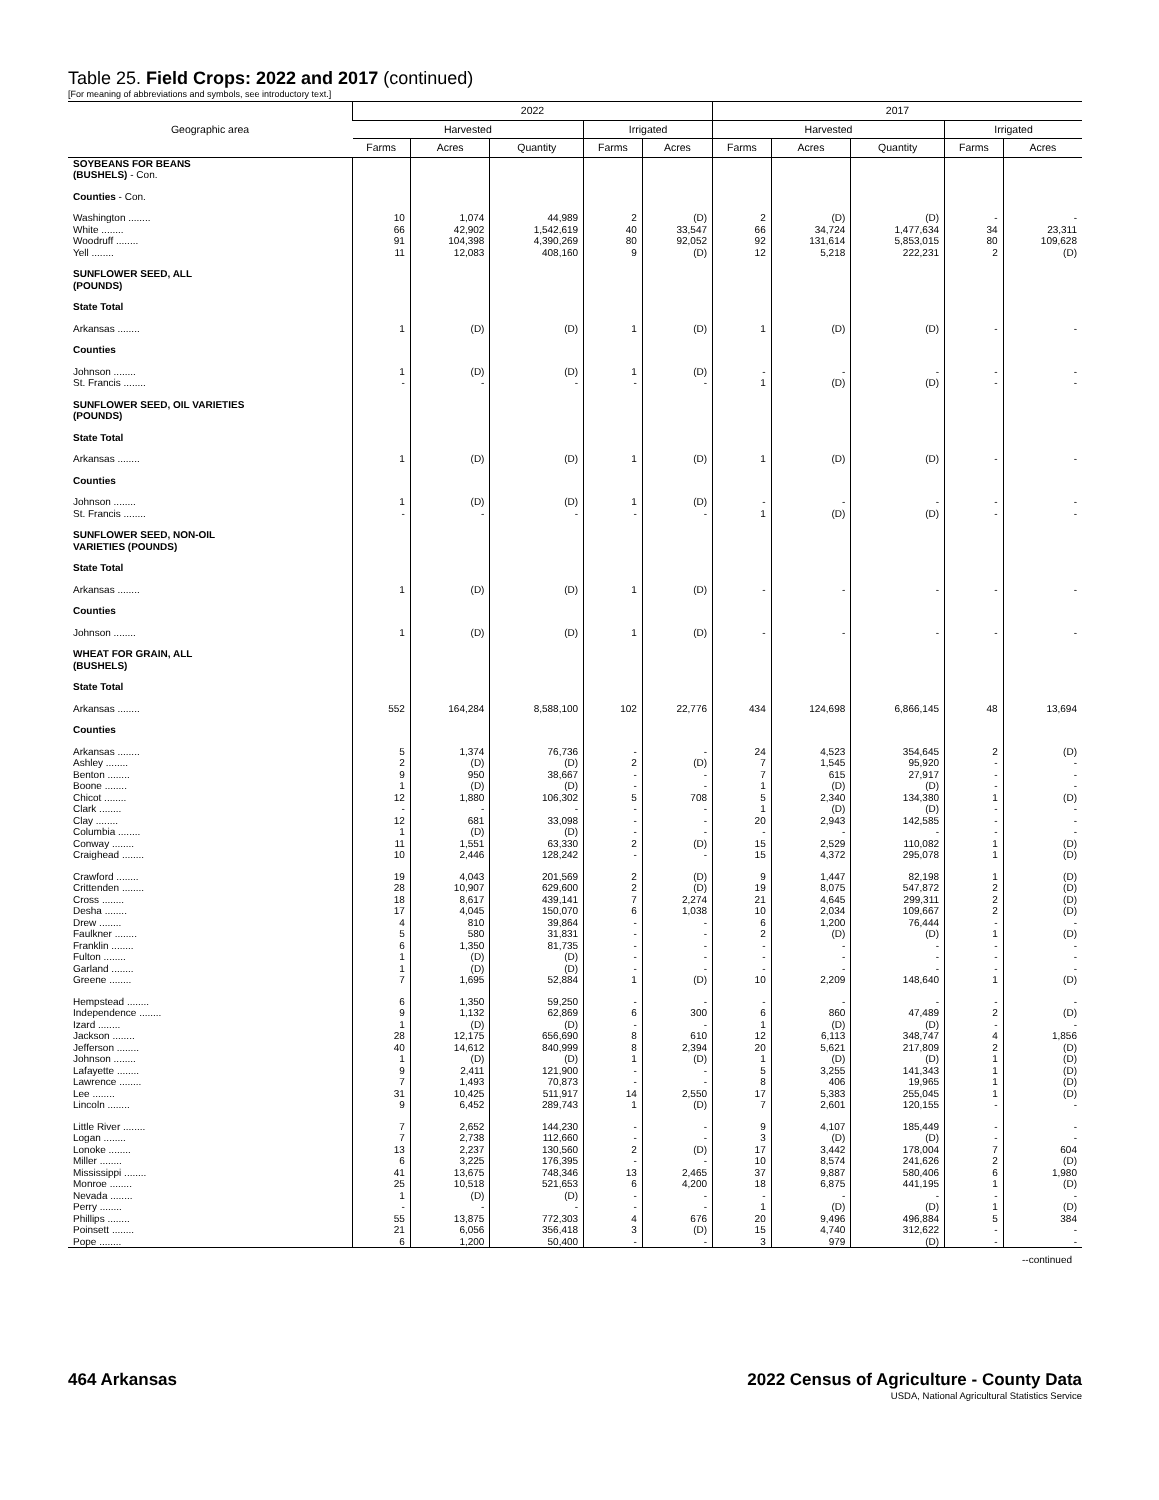Table 25. Field Crops: 2022 and 2017 (continued)
[For meaning of abbreviations and symbols, see introductory text.]
| Geographic area | 2022 | | | | | 2017 | | | | |
| --- | --- | --- | --- | --- | --- | --- | --- | --- | --- | --- |
| | Harvested | | | Irrigated | | Harvested | | | Irrigated | |
| | Farms | Acres | Quantity | Farms | Acres | Farms | Acres | Quantity | Farms | Acres |
| SOYBEANS FOR BEANS (BUSHELS) - Con. | | | | | | | | | | |
| Counties - Con. | | | | | | | | | | |
| Washington ........ | 10 | 1,074 | 44,989 | 2 | (D) | 2 | (D) | (D) | - | - |
| White ........ | 66 | 42,902 | 1,542,619 | 40 | 33,547 | 66 | 34,724 | 1,477,634 | 34 | 23,311 |
| Woodruff ........ | 91 | 104,398 | 4,390,269 | 80 | 92,052 | 92 | 131,614 | 5,853,015 | 80 | 109,628 |
| Yell ........ | 11 | 12,083 | 408,160 | 9 | (D) | 12 | 5,218 | 222,231 | 2 | (D) |
| SUNFLOWER SEED, ALL (POUNDS) | | | | | | | | | | |
| State Total | | | | | | | | | | |
| Arkansas ........ | 1 | (D) | (D) | 1 | (D) | 1 | (D) | (D) | - | - |
| Counties | | | | | | | | | | |
| Johnson ........ | 1 | (D) | (D) | 1 | (D) | - | - | - | - | - |
| St. Francis ........ | - | - | - | - | - | 1 | (D) | (D) | - | - |
| SUNFLOWER SEED, OIL VARIETIES (POUNDS) | | | | | | | | | | |
| State Total | | | | | | | | | | |
| Arkansas ........ | 1 | (D) | (D) | 1 | (D) | 1 | (D) | (D) | - | - |
| Counties | | | | | | | | | | |
| Johnson ........ | 1 | (D) | (D) | 1 | (D) | - | - | - | - | - |
| St. Francis ........ | - | - | - | - | - | 1 | (D) | (D) | - | - |
| SUNFLOWER SEED, NON-OIL VARIETIES (POUNDS) | | | | | | | | | | |
| State Total | | | | | | | | | | |
| Arkansas ........ | 1 | (D) | (D) | 1 | (D) | - | - | - | - | - |
| Counties | | | | | | | | | | |
| Johnson ........ | 1 | (D) | (D) | 1 | (D) | - | - | - | - | - |
| WHEAT FOR GRAIN, ALL (BUSHELS) | | | | | | | | | | |
| State Total | | | | | | | | | | |
| Arkansas ........ | 552 | 164,284 | 8,588,100 | 102 | 22,776 | 434 | 124,698 | 6,866,145 | 48 | 13,694 |
| Counties | | | | | | | | | | |
| Arkansas ........ | 5 | 1,374 | 76,736 | - | - | 24 | 4,523 | 354,645 | 2 | (D) |
| Ashley ........ | 2 | (D) | (D) | 2 | (D) | 7 | 1,545 | 95,920 | - | - |
| Benton ........ | 9 | 950 | 38,667 | - | - | 7 | 615 | 27,917 | - | - |
| Boone ........ | 1 | (D) | (D) | - | - | 1 | (D) | (D) | - | - |
| Chicot ........ | 12 | 1,880 | 106,302 | 5 | 708 | 5 | 2,340 | 134,380 | 1 | (D) |
| Clark ........ | - | - | - | - | - | 1 | (D) | (D) | - | - |
| Clay ........ | 12 | 681 | 33,098 | - | - | 20 | 2,943 | 142,585 | - | - |
| Columbia ........ | 1 | (D) | (D) | - | - | - | - | - | - | - |
| Conway ........ | 11 | 1,551 | 63,330 | 2 | (D) | 15 | 2,529 | 110,082 | 1 | (D) |
| Craighead ........ | 10 | 2,446 | 128,242 | - | - | 15 | 4,372 | 295,078 | 1 | (D) |
| Crawford ........ | 19 | 4,043 | 201,569 | 2 | (D) | 9 | 1,447 | 82,198 | 1 | (D) |
| Crittenden ........ | 28 | 10,907 | 629,600 | 2 | (D) | 19 | 8,075 | 547,872 | 2 | (D) |
| Cross ........ | 18 | 8,617 | 439,141 | 7 | 2,274 | 21 | 4,645 | 299,311 | 2 | (D) |
| Desha ........ | 17 | 4,045 | 150,070 | 6 | 1,038 | 10 | 2,034 | 109,667 | 2 | (D) |
| Drew ........ | 4 | 810 | 39,864 | - | - | 6 | 1,200 | 76,444 | - | - |
| Faulkner ........ | 5 | 580 | 31,831 | - | - | 2 | (D) | (D) | 1 | (D) |
| Franklin ........ | 6 | 1,350 | 81,735 | - | - | - | - | - | - | - |
| Fulton ........ | 1 | (D) | (D) | - | - | - | - | - | - | - |
| Garland ........ | 1 | (D) | (D) | - | - | - | - | - | - | - |
| Greene ........ | 7 | 1,695 | 52,884 | 1 | (D) | 10 | 2,209 | 148,640 | 1 | (D) |
| Hempstead ........ | 6 | 1,350 | 59,250 | - | - | - | - | - | - | - |
| Independence ........ | 9 | 1,132 | 62,869 | 6 | 300 | 6 | 860 | 47,489 | 2 | (D) |
| Izard ........ | 1 | (D) | (D) | - | - | 1 | (D) | (D) | - | - |
| Jackson ........ | 28 | 12,175 | 656,690 | 8 | 610 | 12 | 6,113 | 348,747 | 4 | 1,856 |
| Jefferson ........ | 40 | 14,612 | 840,999 | 8 | 2,394 | 20 | 5,621 | 217,809 | 2 | (D) |
| Johnson ........ | 1 | (D) | (D) | 1 | (D) | 1 | (D) | (D) | 1 | (D) |
| Lafayette ........ | 9 | 2,411 | 121,900 | - | - | 5 | 3,255 | 141,343 | 1 | (D) |
| Lawrence ........ | 7 | 1,493 | 70,873 | - | - | 8 | 406 | 19,965 | 1 | (D) |
| Lee ........ | 31 | 10,425 | 511,917 | 14 | 2,550 | 17 | 5,383 | 255,045 | 1 | (D) |
| Lincoln ........ | 9 | 6,452 | 289,743 | 1 | (D) | 7 | 2,601 | 120,155 | - | - |
| Little River ........ | 7 | 2,652 | 144,230 | - | - | 9 | 4,107 | 185,449 | - | - |
| Logan ........ | 7 | 2,738 | 112,660 | - | - | 3 | (D) | (D) | - | - |
| Lonoke ........ | 13 | 2,237 | 130,560 | 2 | (D) | 17 | 3,442 | 178,004 | 7 | 604 |
| Miller ........ | 6 | 3,225 | 176,395 | - | - | 10 | 8,574 | 241,626 | 2 | (D) |
| Mississippi ........ | 41 | 13,675 | 748,346 | 13 | 2,465 | 37 | 9,887 | 580,406 | 6 | 1,980 |
| Monroe ........ | 25 | 10,518 | 521,653 | 6 | 4,200 | 18 | 6,875 | 441,195 | 1 | (D) |
| Nevada ........ | 1 | (D) | (D) | - | - | - | - | - | - | - |
| Perry ........ | - | - | - | - | - | 1 | (D) | (D) | 1 | (D) |
| Phillips ........ | 55 | 13,875 | 772,303 | 4 | 676 | 20 | 9,496 | 496,884 | 5 | 384 |
| Poinsett ........ | 21 | 6,056 | 356,418 | 3 | (D) | 15 | 4,740 | 312,622 | - | - |
| Pope ........ | 6 | 1,200 | 50,400 | - | - | 3 | 979 | (D) | - | - |
--continued
464 Arkansas 2022 Census of Agriculture - County Data
USDA, National Agricultural Statistics Service